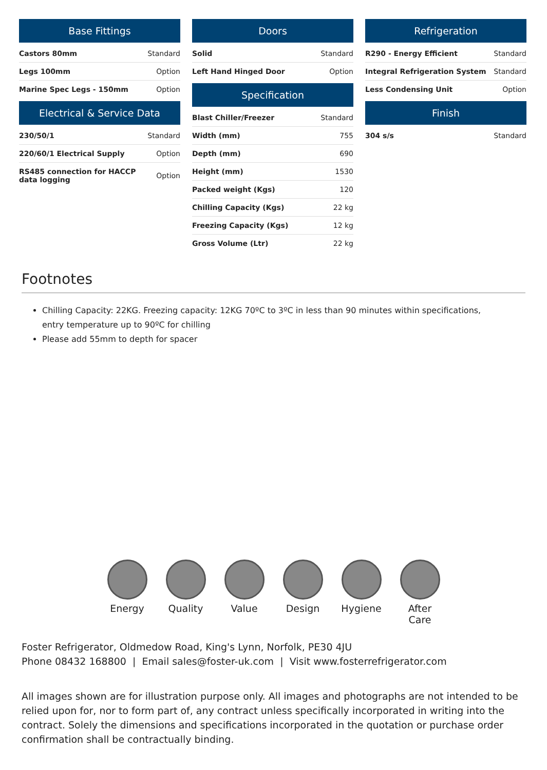Base Fittings
| Castors 80mm | Standard |
| Legs 100mm | Option |
| Marine Spec Legs - 150mm | Option |
Electrical & Service Data
| 230/50/1 | Standard |
| 220/60/1 Electrical Supply | Option |
| RS485 connection for HACCP data logging | Option |
Doors
| Solid | Standard |
| Left Hand Hinged Door | Option |
Specification
| Blast Chiller/Freezer | Standard |
| Width (mm) | 755 |
| Depth (mm) | 690 |
| Height (mm) | 1530 |
| Packed weight (Kgs) | 120 |
| Chilling Capacity (Kgs) | 22 kg |
| Freezing Capacity (Kgs) | 12 kg |
| Gross Volume (Ltr) | 22 kg |
Refrigeration
| R290 - Energy Efficient | Standard |
| Integral Refrigeration System | Standard |
| Less Condensing Unit | Option |
Finish
| 304 s/s | Standard |
Footnotes
Chilling Capacity: 22KG. Freezing capacity: 12KG 70ºC to 3ºC in less than 90 minutes within specifications, entry temperature up to 90ºC for chilling
Please add 55mm to depth for spacer
Energy Quality Value Design Hygiene After Care
Foster Refrigerator, Oldmedow Road, King's Lynn, Norfolk, PE30 4JU
Phone 08432 168800 | Email sales@foster-uk.com | Visit www.fosterrefrigerator.com
All images shown are for illustration purpose only. All images and photographs are not intended to be relied upon for, nor to form part of, any contract unless specifically incorporated in writing into the contract. Solely the dimensions and specifications incorporated in the quotation or purchase order confirmation shall be contractually binding.